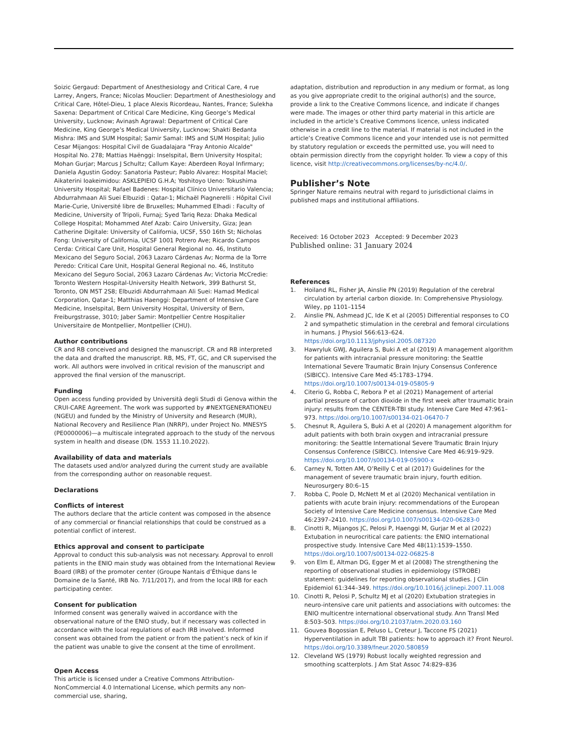Soizic Gergaud: Department of Anesthesiology and Critical Care, 4 rue Larrey, Angers, France; Nicolas Mouclier: Department of Anesthesiology and Critical Care, Hôtel-Dieu, 1 place Alexis Ricordeau, Nantes, France; Sulekha Saxena: Department of Critical Care Medicine, King George’s Medical University, Lucknow; Avinash Agrawal: Department of Critical Care Medicine, King George’s Medical University, Lucknow; Shakti Bedanta Mishra: IMS and SUM Hospital; Samir Samal: IMS and SUM Hospital; Julio Cesar Mijangos: Hospital Civil de Guadalajara "Fray Antonio Alcalde" Hospital No. 278; Mattias Haënggi: Inselspital, Bern University Hospital; Mohan Gurjar; Marcus J Schultz; Callum Kaye: Aberdeen Royal Infirmary; Daniela Agustin Godoy: Sanatoria Pasteur; Pablo Alvarez: Hospital Maciel; Aikaterini Ioakeimidou: ASKLEPIEIO G.H.A; Yoshitoyo Ueno: Tokushima University Hospital; Rafael Badenes: Hospital Clínico Universitario Valencia; Abdurrahmaan Ali Suei Elbuzidi : Qatar-1; Michaël Piagnerelli : Hôpital Civil Marie-Curie, Université libre de Bruxelles; Muhammed Elhadi : Faculty of Medicine, University of Tripoli, Furnaj; Syed Tariq Reza: Dhaka Medical College Hospital; Mohammed Atef Azab: Cairo University, Giza; Jean Catherine Digitale: University of California, UCSF, 550 16th St; Nicholas Fong: University of California, UCSF 1001 Potrero Ave; Ricardo Campos Cerda: Critical Care Unit, Hospital General Regional no. 46, Instituto Mexicano del Seguro Social, 2063 Lazaro Cárdenas Av; Norma de la Torre Peredo: Critical Care Unit, Hospital General Regional no. 46, Instituto Mexicano del Seguro Social, 2063 Lazaro Cárdenas Av; Victoria McCredie: Toronto Western Hospital-University Health Network, 399 Bathurst St, Toronto, ON M5T 2S8; Elbuzidi Abdurrahmaan Ali Suei: Hamad Medical Corporation, Qatar-1; Matthias Haenggi: Department of Intensive Care Medicine, Inselspital, Bern University Hospital, University of Bern, Freiburgstrasse, 3010; Jaber Samir: Montpellier Centre Hospitalier Universitaire de Montpellier, Montpellier (CHU).
Author contributions
CR and RB conceived and designed the manuscript. CR and RB interpreted the data and drafted the manuscript. RB, MS, FT, GC, and CR supervised the work. All authors were involved in critical revision of the manuscript and approved the final version of the manuscript.
Funding
Open access funding provided by Università degli Studi di Genova within the CRUI-CARE Agreement. The work was supported by #NEXTGENERATIONEU (NGEU) and funded by the Ministry of University and Research (MUR), National Recovery and Resilience Plan (NRRP), under Project No. MNESYS (PE0000006)—a multiscale integrated approach to the study of the nervous system in health and disease (DN. 1553 11.10.2022).
Availability of data and materials
The datasets used and/or analyzed during the current study are available from the corresponding author on reasonable request.
Declarations
Conflicts of interest
The authors declare that the article content was composed in the absence of any commercial or financial relationships that could be construed as a potential conflict of interest.
Ethics approval and consent to participate
Approval to conduct this sub-analysis was not necessary. Approval to enroll patients in the ENIO main study was obtained from the International Review Board (IRB) of the promoter center (Groupe Nantais d’Éthique dans le Domaine de la Santé, IRB No. 7/11/2017), and from the local IRB for each participating center.
Consent for publication
Informed consent was generally waived in accordance with the observational nature of the ENIO study, but if necessary was collected in accordance with the local regulations of each IRB involved. Informed consent was obtained from the patient or from the patient’s neck of kin if the patient was unable to give the consent at the time of enrollment.
Open Access
This article is licensed under a Creative Commons Attribution-NonCommercial 4.0 International License, which permits any non-commercial use, sharing,
adaptation, distribution and reproduction in any medium or format, as long as you give appropriate credit to the original author(s) and the source, provide a link to the Creative Commons licence, and indicate if changes were made. The images or other third party material in this article are included in the article’s Creative Commons licence, unless indicated otherwise in a credit line to the material. If material is not included in the article’s Creative Commons licence and your intended use is not permitted by statutory regulation or exceeds the permitted use, you will need to obtain permission directly from the copyright holder. To view a copy of this licence, visit http://creativecommons.org/licenses/by-nc/4.0/.
Publisher’s Note
Springer Nature remains neutral with regard to jurisdictional claims in published maps and institutional affiliations.
Received: 16 October 2023 Accepted: 9 December 2023
Published online: 31 January 2024
References
1. Hoiland RL, Fisher JA, Ainslie PN (2019) Regulation of the cerebral circulation by arterial carbon dioxide. In: Comprehensive Physiology. Wiley, pp 1101–1154
2. Ainslie PN, Ashmead JC, Ide K et al (2005) Differential responses to CO 2 and sympathetic stimulation in the cerebral and femoral circulations in humans. J Physiol 566:613–624. https://doi.org/10.1113/jphysiol.2005.087320
3. Hawryluk GWJ, Aguilera S, Buki A et al (2019) A management algorithm for patients with intracranial pressure monitoring: the Seattle International Severe Traumatic Brain Injury Consensus Conference (SIBICC). Intensive Care Med 45:1783–1794. https://doi.org/10.1007/s00134-019-05805-9
4. Citerio G, Robba C, Rebora P et al (2021) Management of arterial partial pressure of carbon dioxide in the first week after traumatic brain injury: results from the CENTER-TBI study. Intensive Care Med 47:961–973. https://doi.org/10.1007/s00134-021-06470-7
5. Chesnut R, Aguilera S, Buki A et al (2020) A management algorithm for adult patients with both brain oxygen and intracranial pressure monitoring: the Seattle International Severe Traumatic Brain Injury Consensus Conference (SIBICC). Intensive Care Med 46:919–929. https://doi.org/10.1007/s00134-019-05900-x
6. Carney N, Totten AM, O’Reilly C et al (2017) Guidelines for the management of severe traumatic brain injury, fourth edition. Neurosurgery 80:6–15
7. Robba C, Poole D, McNett M et al (2020) Mechanical ventilation in patients with acute brain injury: recommendations of the European Society of Intensive Care Medicine consensus. Intensive Care Med 46:2397–2410. https://doi.org/10.1007/s00134-020-06283-0
8. Cinotti R, Mijangos JC, Pelosi P, Haenggi M, Gurjar M et al (2022) Extubation in neurocritical care patients: the ENIO international prospective study. Intensive Care Med 48(11):1539–1550. https://doi.org/10.1007/s00134-022-06825-8
9. von Elm E, Altman DG, Egger M et al (2008) The strengthening the reporting of observational studies in epidemiology (STROBE) statement: guidelines for reporting observational studies. J Clin Epidemiol 61:344–349. https://doi.org/10.1016/j.jclinepi.2007.11.008
10. Cinotti R, Pelosi P, Schultz MJ et al (2020) Extubation strategies in neuro-intensive care unit patients and associations with outcomes: the ENIO multicentre international observational study. Ann Transl Med 8:503–503. https://doi.org/10.21037/atm.2020.03.160
11. Gouvea Bogossian E, Peluso L, Creteur J, Taccone FS (2021) Hyperventilation in adult TBI patients: how to approach it? Front Neurol. https://doi.org/10.3389/fneur.2020.580859
12. Cleveland WS (1979) Robust locally weighted regression and smoothing scatterplots. J Am Stat Assoc 74:829–836